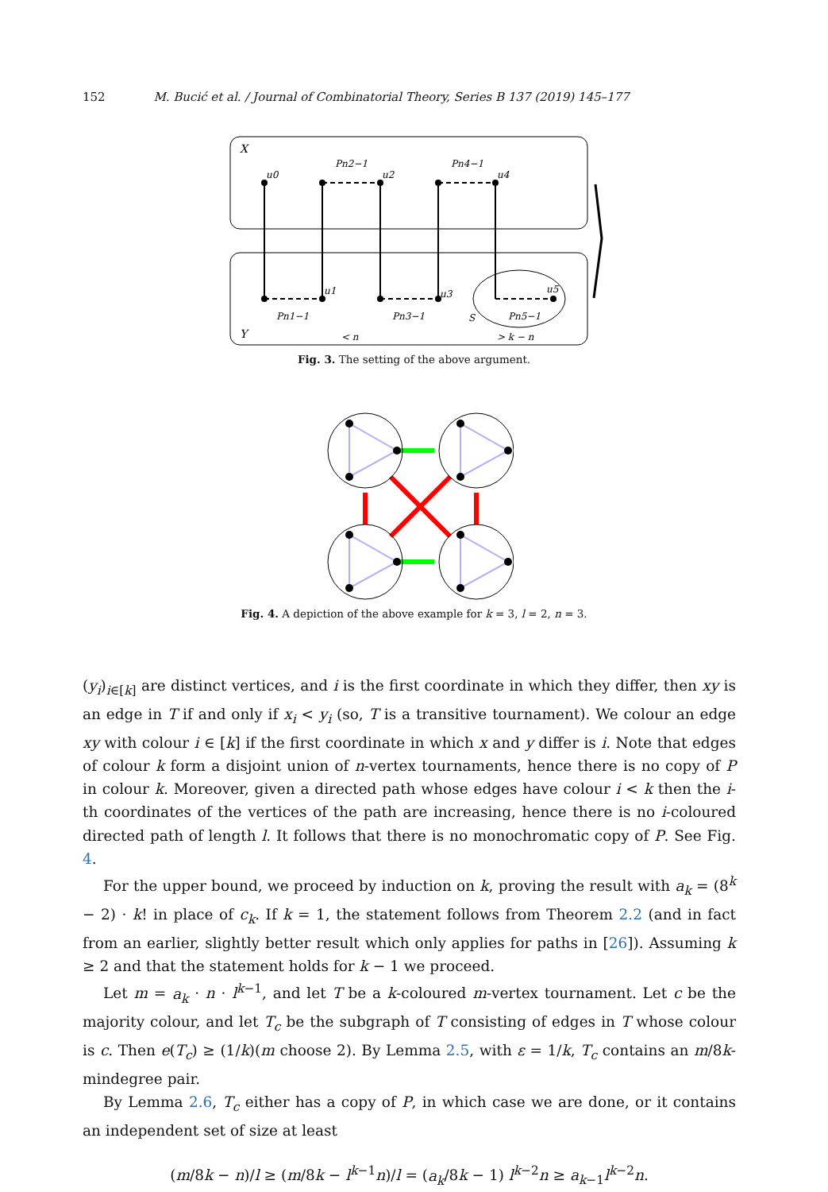152 M. Bucić et al. / Journal of Combinatorial Theory, Series B 137 (2019) 145–177
X
Y
u0
u2
u4
u1
u3
u5
S
Pn2−1
Pn4−1
Pn1−1
Pn3−1
Pn5−1
< n
> k − n
Fig. 3. The setting of the above argument.
Fig. 4. A depiction of the above example for k = 3, l = 2, n = 3.
(y<sub>i</sub>)<sub>i∈[k]</sub> are distinct vertices, and i is the first coordinate in which they differ, then xy is an edge in T if and only if x<sub>i</sub> < y<sub>i</sub> (so, T is a transitive tournament). We colour an edge xy with colour i ∈ [k] if the first coordinate in which x and y differ is i. Note that edges of colour k form a disjoint union of n-vertex tournaments, hence there is no copy of P in colour k. Moreover, given a directed path whose edges have colour i < k then the i-th coordinates of the vertices of the path are increasing, hence there is no i-coloured directed path of length l. It follows that there is no monochromatic copy of P. See Fig. 4.
For the upper bound, we proceed by induction on k, proving the result with a<sub>k</sub> = (8<sup>k</sup> − 2) · k! in place of c<sub>k</sub>. If k = 1, the statement follows from Theorem 2.2 (and in fact from an earlier, slightly better result which only applies for paths in [26]). Assuming k ≥ 2 and that the statement holds for k − 1 we proceed.
Let m = a<sub>k</sub> · n · l<sup>k−1</sup>, and let T be a k-coloured m-vertex tournament. Let c be the majority colour, and let T<sub>c</sub> be the subgraph of T consisting of edges in T whose colour is c. Then e(T<sub>c</sub>) ≥ (1/k)(m choose 2). By Lemma 2.5, with ε = 1/k, T<sub>c</sub> contains an m/8k-mindegree pair.
By Lemma 2.6, T<sub>c</sub> either has a copy of P, in which case we are done, or it contains an independent set of size at least
(m/8k − n)/l ≥ (m/8k − l<sup>k−1</sup>n)/l = (a<sub>k</sub>/8k − 1) l<sup>k−2</sup>n ≥ a<sub>k−1</sub>l<sup>k−2</sup>n.